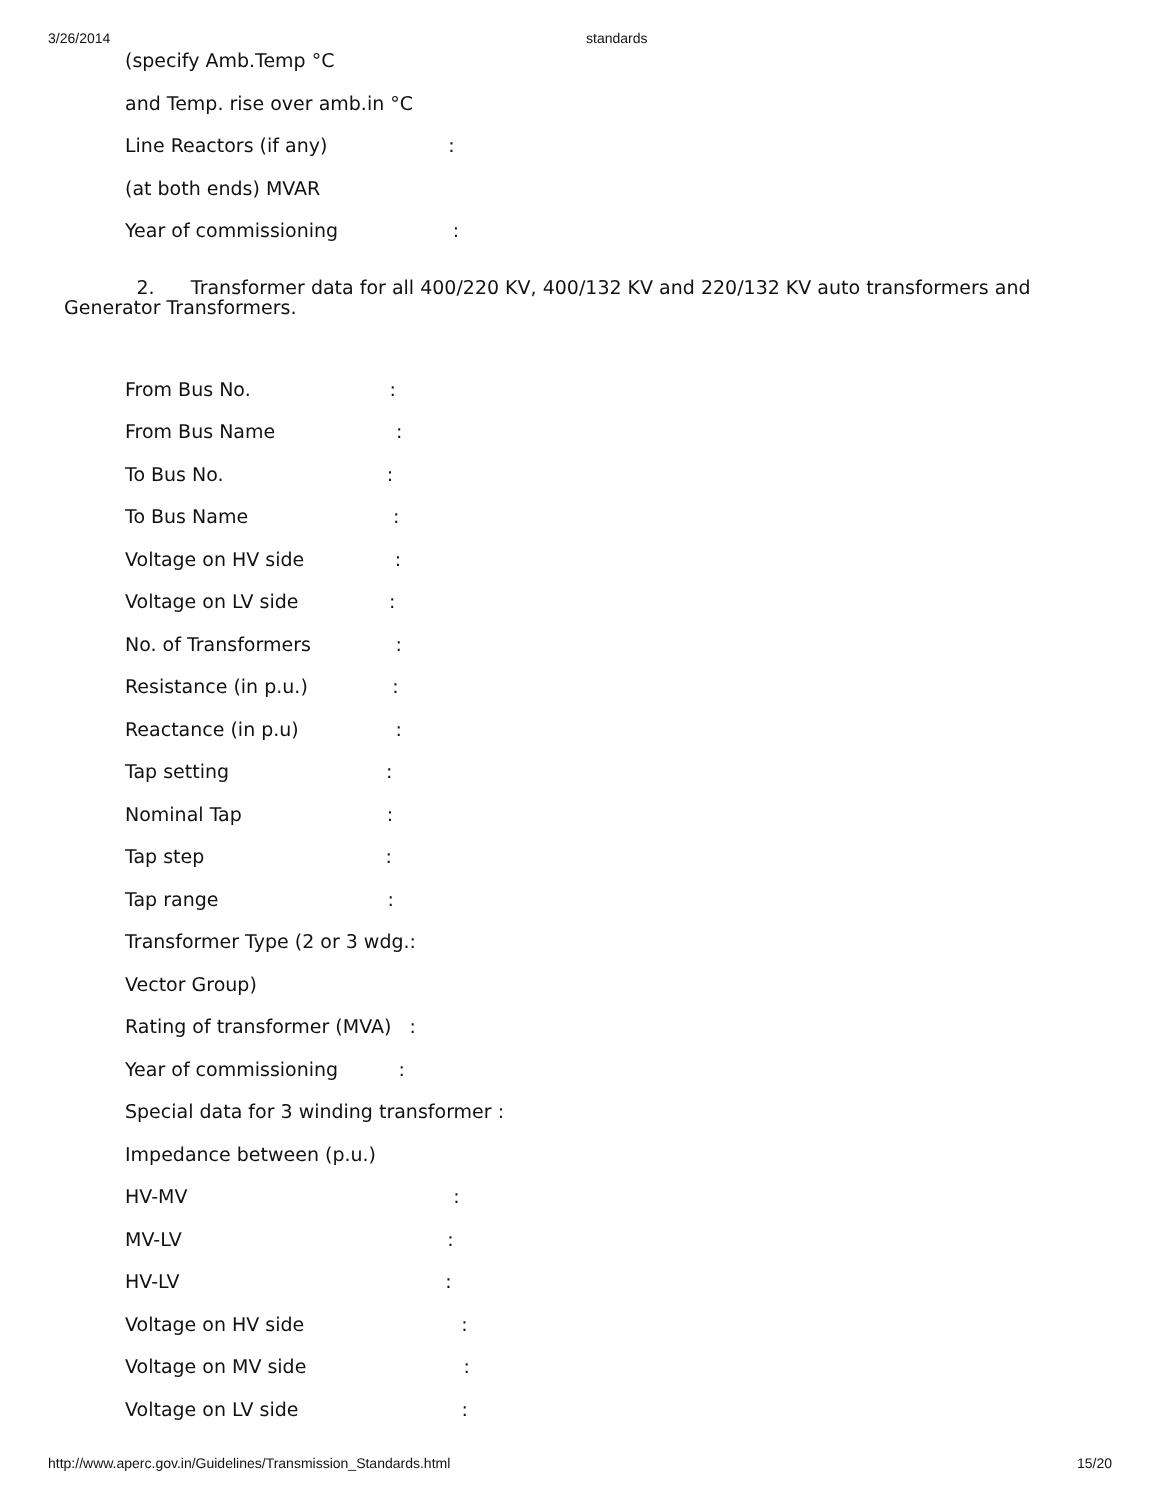3/26/2014 standards
(specify Amb.Temp °C
and Temp. rise over amb.in °C
Line Reactors (if any) :
(at both ends) MVAR
Year of commissioning :
2. Transformer data for all 400/220 KV, 400/132 KV and 220/132 KV auto transformers and Generator Transformers.
From Bus No. :
From Bus Name :
To Bus No. :
To Bus Name :
Voltage on HV side :
Voltage on LV side :
No. of Transformers :
Resistance (in p.u.) :
Reactance (in p.u) :
Tap setting :
Nominal Tap :
Tap step :
Tap range :
Transformer Type (2 or 3 wdg.:
Vector Group)
Rating of transformer (MVA) :
Year of commissioning :
Special data for 3 winding transformer :
Impedance between (p.u.)
HV-MV :
MV-LV :
HV-LV :
Voltage on HV side :
Voltage on MV side :
Voltage on LV side :
http://www.aperc.gov.in/Guidelines/Transmission_Standards.html 15/20